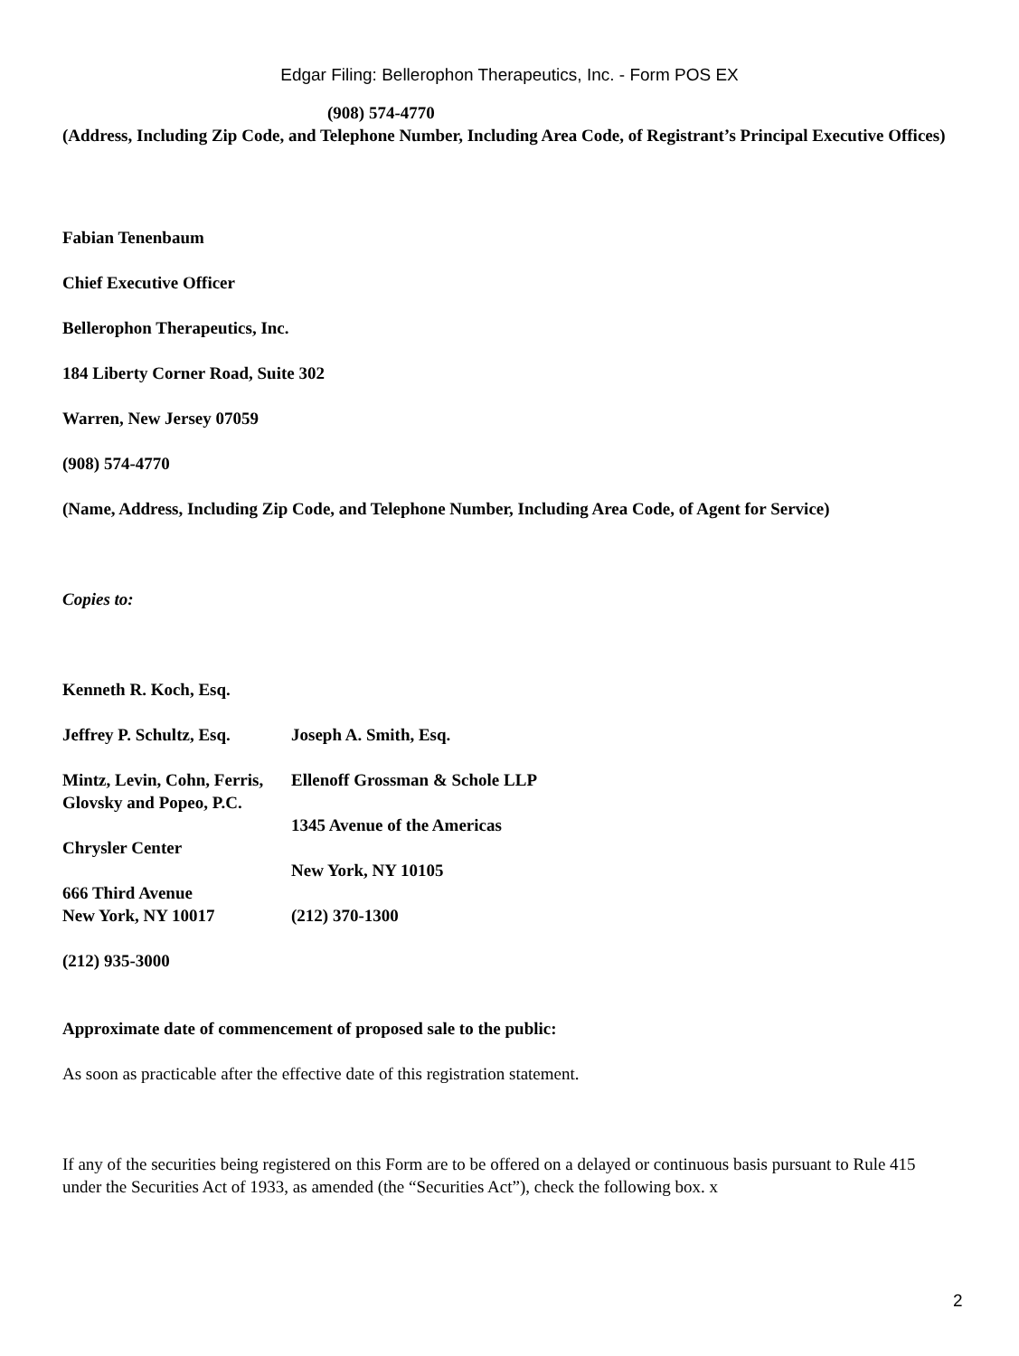Edgar Filing: Bellerophon Therapeutics, Inc. - Form POS EX
(908) 574-4770
(Address, Including Zip Code, and Telephone Number, Including Area Code, of Registrant’s Principal Executive Offices)
Fabian Tenenbaum
Chief Executive Officer
Bellerophon Therapeutics, Inc.
184 Liberty Corner Road, Suite 302
Warren, New Jersey 07059
(908) 574-4770
(Name, Address, Including Zip Code, and Telephone Number, Including Area Code, of Agent for Service)
Copies to:
Kenneth R. Koch, Esq.
| Jeffrey P. Schultz, Esq. Mintz, Levin, Cohn, Ferris, Glovsky and Popeo, P.C. Chrysler Center 666 Third Avenue New York, NY 10017 | Joseph A. Smith, Esq. Ellenoff Grossman & Schole LLP 1345 Avenue of the Americas New York, NY 10105 (212) 370-1300 |
(212) 935-3000
Approximate date of commencement of proposed sale to the public:
As soon as practicable after the effective date of this registration statement.
If any of the securities being registered on this Form are to be offered on a delayed or continuous basis pursuant to Rule 415 under the Securities Act of 1933, as amended (the “Securities Act”), check the following box. x
2